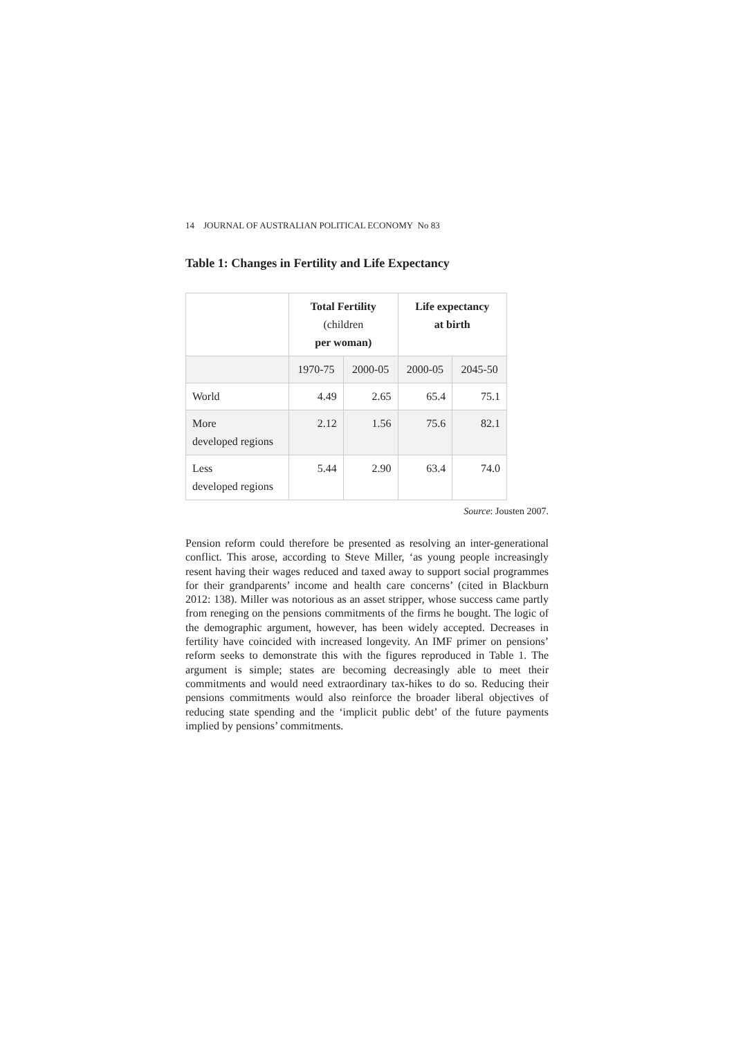14 JOURNAL OF AUSTRALIAN POLITICAL ECONOMY No 83
Table 1: Changes in Fertility and Life Expectancy
| | Total Fertility (children per woman) | | Life expectancy at birth | |
| --- | --- | --- | --- | --- |
| | 1970-75 | 2000-05 | 2000-05 | 2045-50 |
| World | 4.49 | 2.65 | 65.4 | 75.1 |
| More developed regions | 2.12 | 1.56 | 75.6 | 82.1 |
| Less developed regions | 5.44 | 2.90 | 63.4 | 74.0 |
Source: Jousten 2007.
Pension reform could therefore be presented as resolving an inter-generational conflict. This arose, according to Steve Miller, ‘as young people increasingly resent having their wages reduced and taxed away to support social programmes for their grandparents’ income and health care concerns’ (cited in Blackburn 2012: 138). Miller was notorious as an asset stripper, whose success came partly from reneging on the pensions commitments of the firms he bought. The logic of the demographic argument, however, has been widely accepted. Decreases in fertility have coincided with increased longevity. An IMF primer on pensions’ reform seeks to demonstrate this with the figures reproduced in Table 1. The argument is simple; states are becoming decreasingly able to meet their commitments and would need extraordinary tax-hikes to do so. Reducing their pensions commitments would also reinforce the broader liberal objectives of reducing state spending and the ‘implicit public debt’ of the future payments implied by pensions’ commitments.